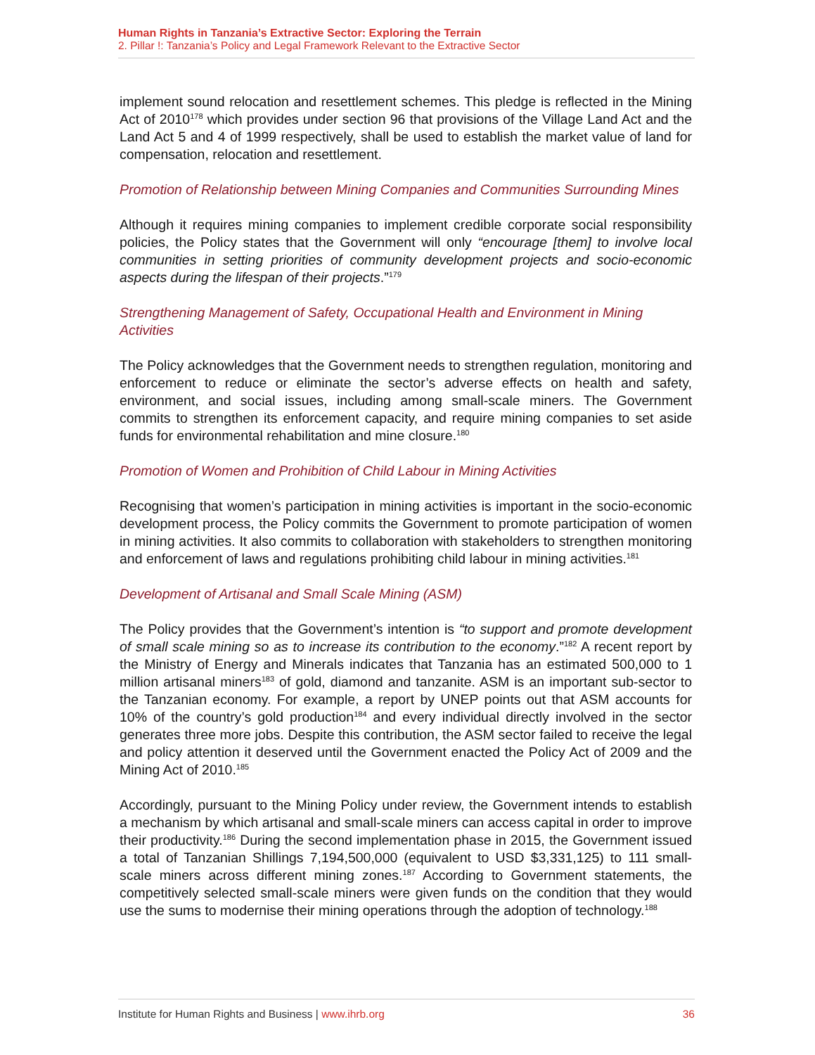Human Rights in Tanzania’s Extractive Sector: Exploring the Terrain
2. Pillar !: Tanzania’s Policy and Legal Framework Relevant to the Extractive Sector
implement sound relocation and resettlement schemes. This pledge is reflected in the Mining Act of 2010<sup>178</sup> which provides under section 96 that provisions of the Village Land Act and the Land Act 5 and 4 of 1999 respectively, shall be used to establish the market value of land for compensation, relocation and resettlement.
Promotion of Relationship between Mining Companies and Communities Surrounding Mines
Although it requires mining companies to implement credible corporate social responsibility policies, the Policy states that the Government will only “encourage [them] to involve local communities in setting priorities of community development projects and socio-economic aspects during the lifespan of their projects.”<sup>179</sup>
Strengthening Management of Safety, Occupational Health and Environment in Mining Activities
The Policy acknowledges that the Government needs to strengthen regulation, monitoring and enforcement to reduce or eliminate the sector’s adverse effects on health and safety, environment, and social issues, including among small-scale miners. The Government commits to strengthen its enforcement capacity, and require mining companies to set aside funds for environmental rehabilitation and mine closure.<sup>180</sup>
Promotion of Women and Prohibition of Child Labour in Mining Activities
Recognising that women’s participation in mining activities is important in the socio-economic development process, the Policy commits the Government to promote participation of women in mining activities. It also commits to collaboration with stakeholders to strengthen monitoring and enforcement of laws and regulations prohibiting child labour in mining activities.<sup>181</sup>
Development of Artisanal and Small Scale Mining (ASM)
The Policy provides that the Government’s intention is “to support and promote development of small scale mining so as to increase its contribution to the economy.”<sup>182</sup> A recent report by the Ministry of Energy and Minerals indicates that Tanzania has an estimated 500,000 to 1 million artisanal miners<sup>183</sup> of gold, diamond and tanzanite. ASM is an important sub-sector to the Tanzanian economy. For example, a report by UNEP points out that ASM accounts for 10% of the country’s gold production<sup>184</sup> and every individual directly involved in the sector generates three more jobs. Despite this contribution, the ASM sector failed to receive the legal and policy attention it deserved until the Government enacted the Policy Act of 2009 and the Mining Act of 2010.<sup>185</sup>
Accordingly, pursuant to the Mining Policy under review, the Government intends to establish a mechanism by which artisanal and small-scale miners can access capital in order to improve their productivity.<sup>186</sup> During the second implementation phase in 2015, the Government issued a total of Tanzanian Shillings 7,194,500,000 (equivalent to USD $3,331,125) to 111 small-scale miners across different mining zones.<sup>187</sup> According to Government statements, the competitively selected small-scale miners were given funds on the condition that they would use the sums to modernise their mining operations through the adoption of technology.<sup>188</sup>
Institute for Human Rights and Business | www.ihrb.org 36